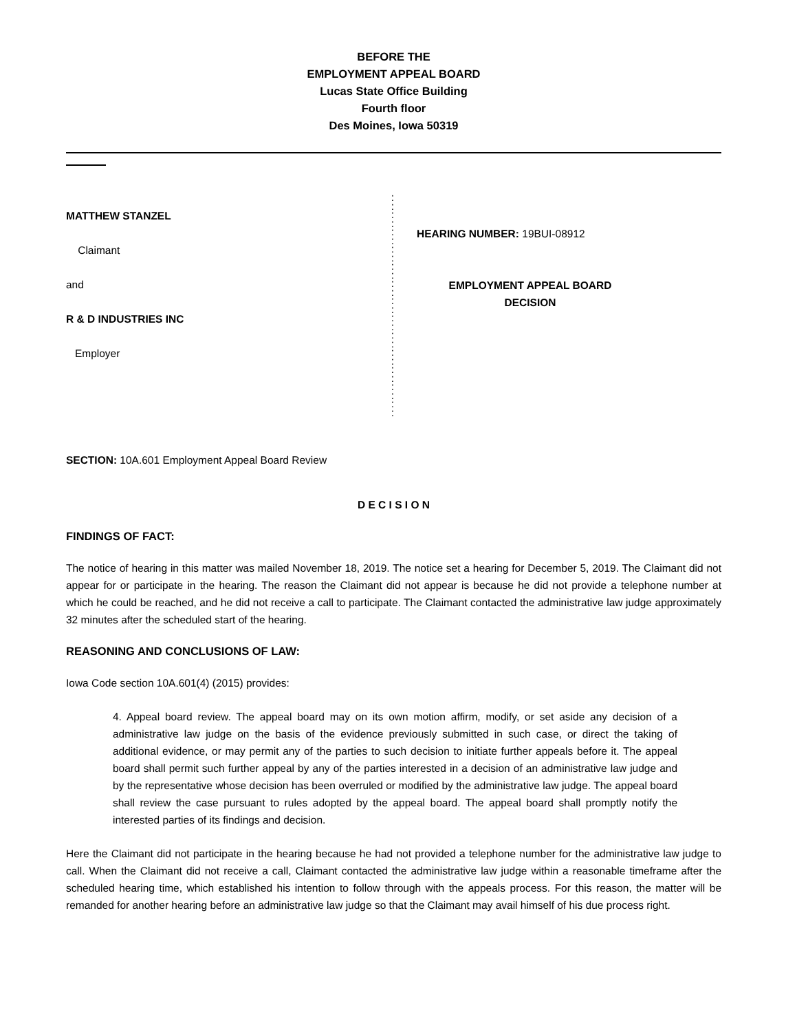BEFORE THE
EMPLOYMENT APPEAL BOARD
Lucas State Office Building
Fourth floor
Des Moines, Iowa 50319
MATTHEW STANZEL
Claimant
and
R & D INDUSTRIES INC
Employer
:
:
:
:
:
:
:
:
:
:
:
:
:
:
:
:
:
:
:
:
:
:
:
:
:
:
HEARING NUMBER: 19BUI-08912
EMPLOYMENT APPEAL BOARD
DECISION
SECTION: 10A.601 Employment Appeal Board Review
D E C I S I O N
FINDINGS OF FACT:
The notice of hearing in this matter was mailed November 18, 2019. The notice set a hearing for December 5, 2019. The Claimant did not appear for or participate in the hearing. The reason the Claimant did not appear is because he did not provide a telephone number at which he could be reached, and he did not receive a call to participate. The Claimant contacted the administrative law judge approximately 32 minutes after the scheduled start of the hearing.
REASONING AND CONCLUSIONS OF LAW:
Iowa Code section 10A.601(4) (2015) provides:
4. Appeal board review. The appeal board may on its own motion affirm, modify, or set aside any decision of a administrative law judge on the basis of the evidence previously submitted in such case, or direct the taking of additional evidence, or may permit any of the parties to such decision to initiate further appeals before it. The appeal board shall permit such further appeal by any of the parties interested in a decision of an administrative law judge and by the representative whose decision has been overruled or modified by the administrative law judge. The appeal board shall review the case pursuant to rules adopted by the appeal board. The appeal board shall promptly notify the interested parties of its findings and decision.
Here the Claimant did not participate in the hearing because he had not provided a telephone number for the administrative law judge to call. When the Claimant did not receive a call, Claimant contacted the administrative law judge within a reasonable timeframe after the scheduled hearing time, which established his intention to follow through with the appeals process. For this reason, the matter will be remanded for another hearing before an administrative law judge so that the Claimant may avail himself of his due process right.